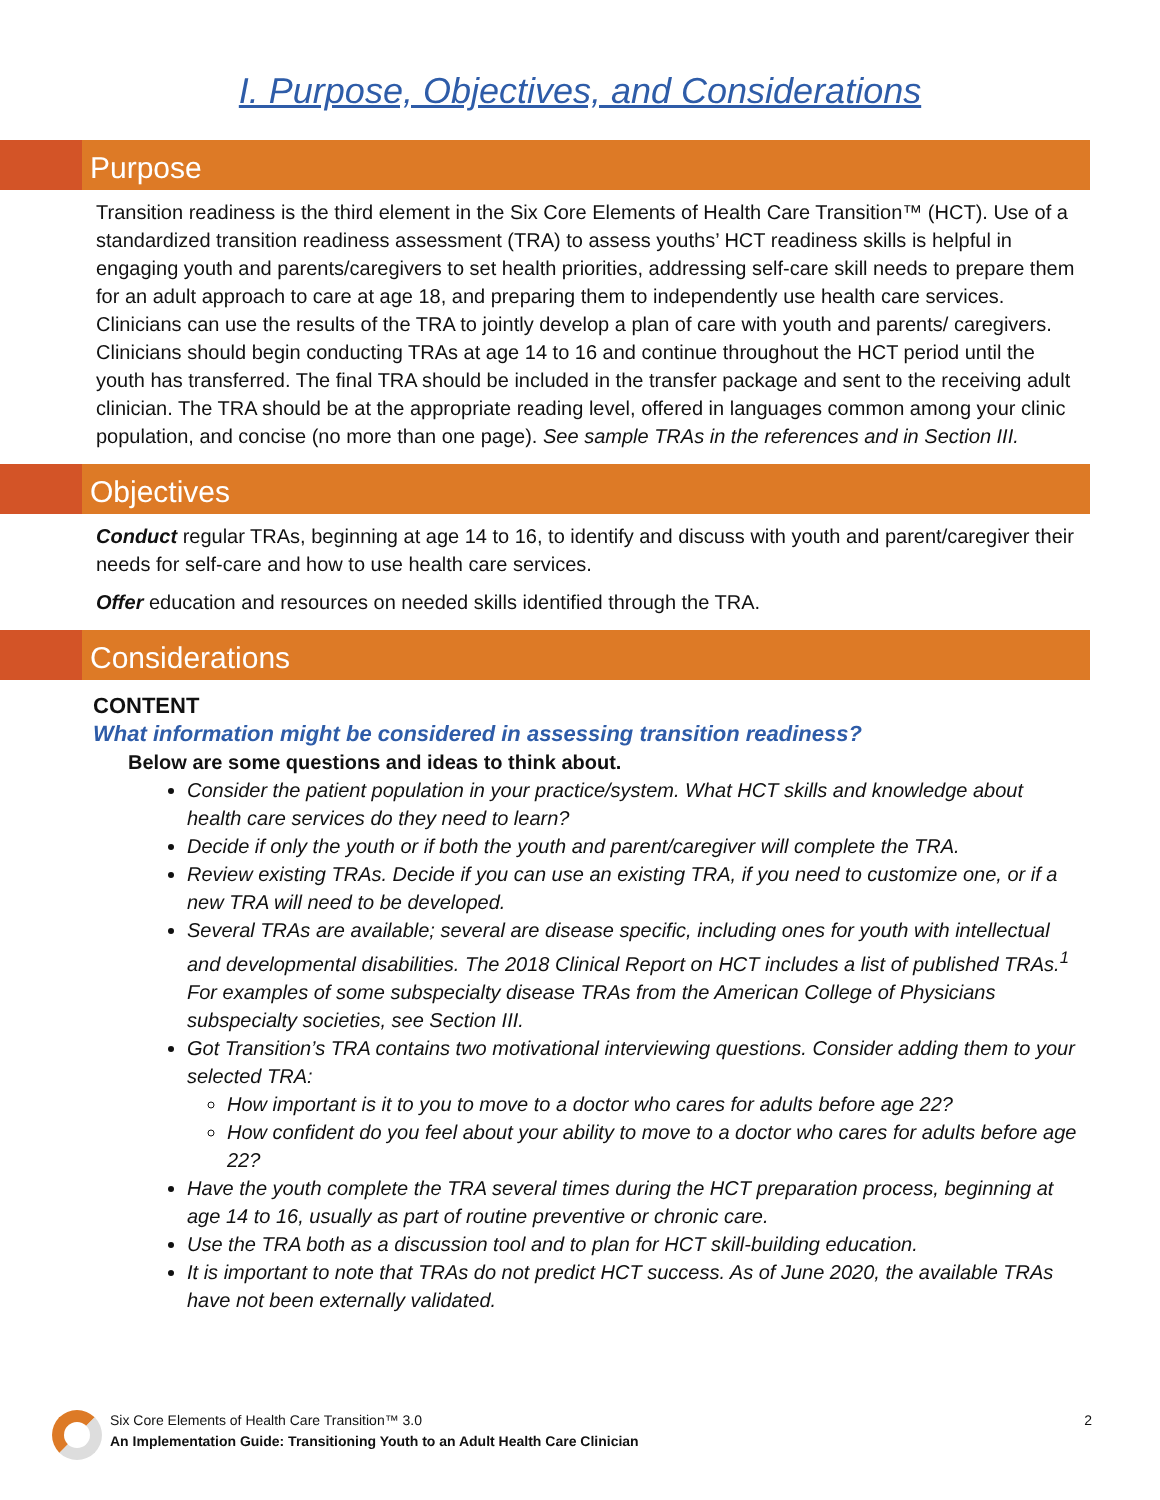I. Purpose, Objectives, and Considerations
Purpose
Transition readiness is the third element in the Six Core Elements of Health Care Transition™ (HCT). Use of a standardized transition readiness assessment (TRA) to assess youths’ HCT readiness skills is helpful in engaging youth and parents/caregivers to set health priorities, addressing self-care skill needs to prepare them for an adult approach to care at age 18, and preparing them to independently use health care services. Clinicians can use the results of the TRA to jointly develop a plan of care with youth and parents/ caregivers. Clinicians should begin conducting TRAs at age 14 to 16 and continue throughout the HCT period until the youth has transferred. The final TRA should be included in the transfer package and sent to the receiving adult clinician. The TRA should be at the appropriate reading level, offered in languages common among your clinic population, and concise (no more than one page). See sample TRAs in the references and in Section III.
Objectives
Conduct regular TRAs, beginning at age 14 to 16, to identify and discuss with youth and parent/caregiver their needs for self-care and how to use health care services.
Offer education and resources on needed skills identified through the TRA.
Considerations
CONTENT
What information might be considered in assessing transition readiness?
Below are some questions and ideas to think about.
Consider the patient population in your practice/system. What HCT skills and knowledge about health care services do they need to learn?
Decide if only the youth or if both the youth and parent/caregiver will complete the TRA.
Review existing TRAs. Decide if you can use an existing TRA, if you need to customize one, or if a new TRA will need to be developed.
Several TRAs are available; several are disease specific, including ones for youth with intellectual and developmental disabilities. The 2018 Clinical Report on HCT includes a list of published TRAs.<sup>1</sup> For examples of some subspecialty disease TRAs from the American College of Physicians subspecialty societies, see Section III.
Got Transition’s TRA contains two motivational interviewing questions. Consider adding them to your selected TRA:
How important is it to you to move to a doctor who cares for adults before age 22?
How confident do you feel about your ability to move to a doctor who cares for adults before age 22?
Have the youth complete the TRA several times during the HCT preparation process, beginning at age 14 to 16, usually as part of routine preventive or chronic care.
Use the TRA both as a discussion tool and to plan for HCT skill-building education.
It is important to note that TRAs do not predict HCT success. As of June 2020, the available TRAs have not been externally validated.
Six Core Elements of Health Care Transition™ 3.0
An Implementation Guide: Transitioning Youth to an Adult Health Care Clinician
2